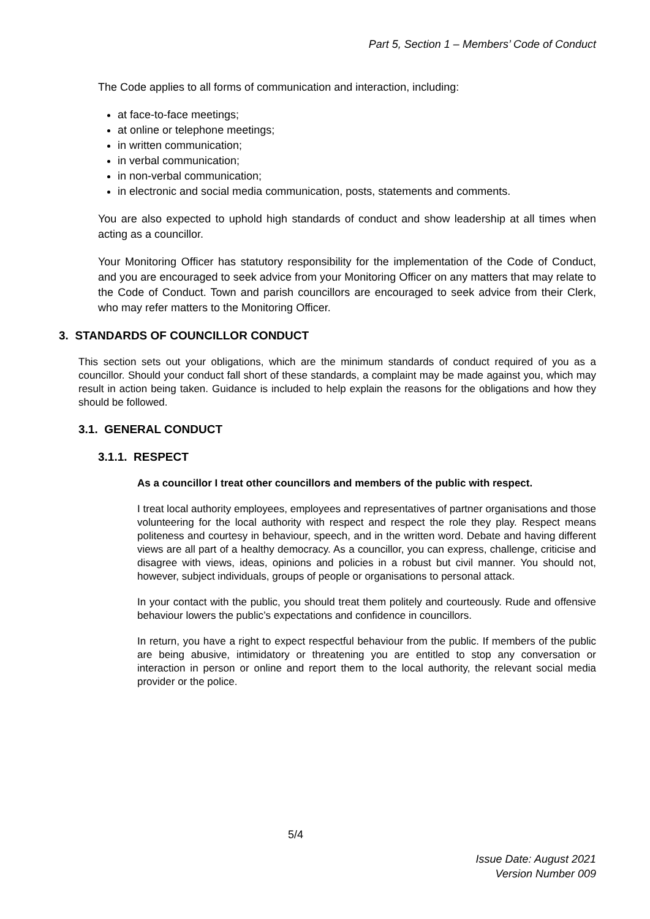Part 5, Section 1 – Members’ Code of Conduct
The Code applies to all forms of communication and interaction, including:
at face-to-face meetings;
at online or telephone meetings;
in written communication;
in verbal communication;
in non-verbal communication;
in electronic and social media communication, posts, statements and comments.
You are also expected to uphold high standards of conduct and show leadership at all times when acting as a councillor.
Your Monitoring Officer has statutory responsibility for the implementation of the Code of Conduct, and you are encouraged to seek advice from your Monitoring Officer on any matters that may relate to the Code of Conduct. Town and parish councillors are encouraged to seek advice from their Clerk, who may refer matters to the Monitoring Officer.
3. STANDARDS OF COUNCILLOR CONDUCT
This section sets out your obligations, which are the minimum standards of conduct required of you as a councillor. Should your conduct fall short of these standards, a complaint may be made against you, which may result in action being taken. Guidance is included to help explain the reasons for the obligations and how they should be followed.
3.1. GENERAL CONDUCT
3.1.1. RESPECT
As a councillor I treat other councillors and members of the public with respect.
I treat local authority employees, employees and representatives of partner organisations and those volunteering for the local authority with respect and respect the role they play. Respect means politeness and courtesy in behaviour, speech, and in the written word. Debate and having different views are all part of a healthy democracy. As a councillor, you can express, challenge, criticise and disagree with views, ideas, opinions and policies in a robust but civil manner. You should not, however, subject individuals, groups of people or organisations to personal attack.
In your contact with the public, you should treat them politely and courteously. Rude and offensive behaviour lowers the public’s expectations and confidence in councillors.
In return, you have a right to expect respectful behaviour from the public. If members of the public are being abusive, intimidatory or threatening you are entitled to stop any conversation or interaction in person or online and report them to the local authority, the relevant social media provider or the police.
5/4
Issue Date: August 2021
Version Number 009